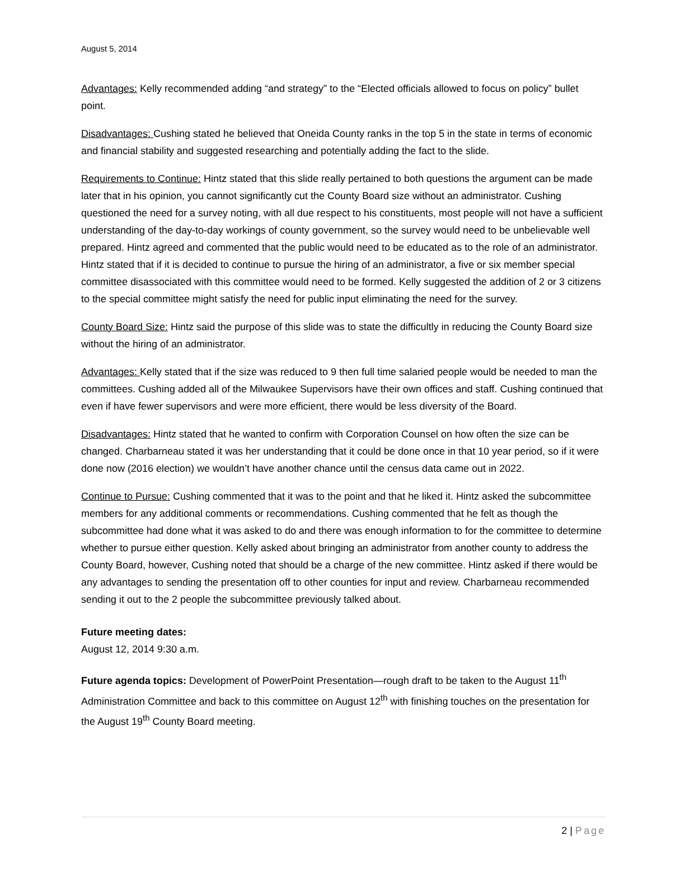August 5, 2014
Advantages: Kelly recommended adding “and strategy” to the “Elected officials allowed to focus on policy” bullet point.
Disadvantages: Cushing stated he believed that Oneida County ranks in the top 5 in the state in terms of economic and financial stability and suggested researching and potentially adding the fact to the slide.
Requirements to Continue: Hintz stated that this slide really pertained to both questions the argument can be made later that in his opinion, you cannot significantly cut the County Board size without an administrator. Cushing questioned the need for a survey noting, with all due respect to his constituents, most people will not have a sufficient understanding of the day-to-day workings of county government, so the survey would need to be unbelievable well prepared. Hintz agreed and commented that the public would need to be educated as to the role of an administrator. Hintz stated that if it is decided to continue to pursue the hiring of an administrator, a five or six member special committee disassociated with this committee would need to be formed. Kelly suggested the addition of 2 or 3 citizens to the special committee might satisfy the need for public input eliminating the need for the survey.
County Board Size: Hintz said the purpose of this slide was to state the difficultly in reducing the County Board size without the hiring of an administrator.
Advantages: Kelly stated that if the size was reduced to 9 then full time salaried people would be needed to man the committees. Cushing added all of the Milwaukee Supervisors have their own offices and staff. Cushing continued that even if have fewer supervisors and were more efficient, there would be less diversity of the Board.
Disadvantages: Hintz stated that he wanted to confirm with Corporation Counsel on how often the size can be changed. Charbarneau stated it was her understanding that it could be done once in that 10 year period, so if it were done now (2016 election) we wouldn’t have another chance until the census data came out in 2022.
Continue to Pursue: Cushing commented that it was to the point and that he liked it. Hintz asked the subcommittee members for any additional comments or recommendations. Cushing commented that he felt as though the subcommittee had done what it was asked to do and there was enough information to for the committee to determine whether to pursue either question. Kelly asked about bringing an administrator from another county to address the County Board, however, Cushing noted that should be a charge of the new committee. Hintz asked if there would be any advantages to sending the presentation off to other counties for input and review. Charbarneau recommended sending it out to the 2 people the subcommittee previously talked about.
Future meeting dates:
August 12, 2014 9:30 a.m.
Future agenda topics: Development of PowerPoint Presentation—rough draft to be taken to the August 11<sup>th</sup> Administration Committee and back to this committee on August 12<sup>th</sup> with finishing touches on the presentation for the August 19<sup>th</sup> County Board meeting.
2 | Page